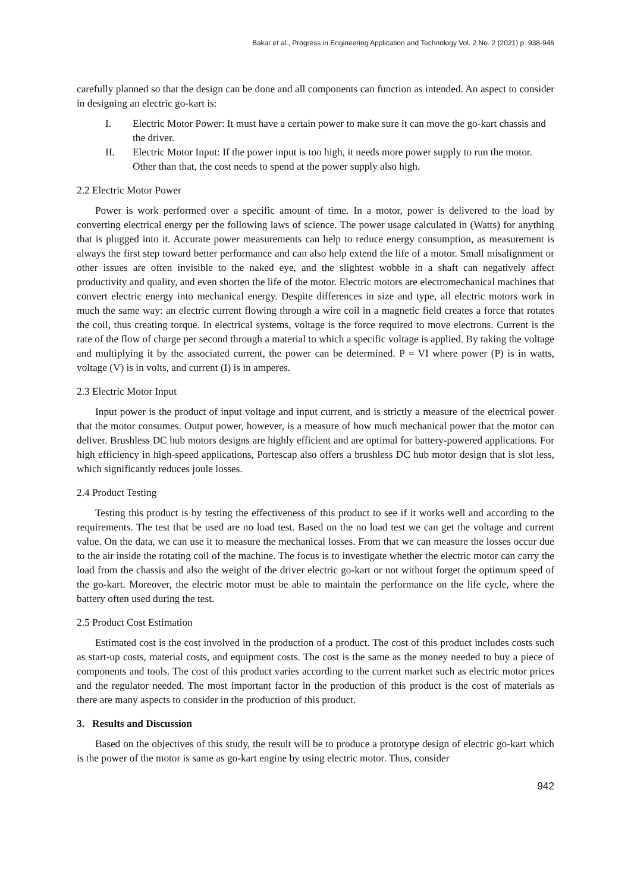Bakar et al., Progress in Engineering Application and Technology Vol. 2 No. 2 (2021) p. 938-946
carefully planned so that the design can be done and all components can function as intended. An aspect to consider in designing an electric go-kart is:
I. Electric Motor Power: It must have a certain power to make sure it can move the go-kart chassis and the driver.
II. Electric Motor Input: If the power input is too high, it needs more power supply to run the motor. Other than that, the cost needs to spend at the power supply also high.
2.2 Electric Motor Power
Power is work performed over a specific amount of time. In a motor, power is delivered to the load by converting electrical energy per the following laws of science. The power usage calculated in (Watts) for anything that is plugged into it. Accurate power measurements can help to reduce energy consumption, as measurement is always the first step toward better performance and can also help extend the life of a motor. Small misalignment or other issues are often invisible to the naked eye, and the slightest wobble in a shaft can negatively affect productivity and quality, and even shorten the life of the motor. Electric motors are electromechanical machines that convert electric energy into mechanical energy. Despite differences in size and type, all electric motors work in much the same way: an electric current flowing through a wire coil in a magnetic field creates a force that rotates the coil, thus creating torque. In electrical systems, voltage is the force required to move electrons. Current is the rate of the flow of charge per second through a material to which a specific voltage is applied. By taking the voltage and multiplying it by the associated current, the power can be determined. P = VI where power (P) is in watts, voltage (V) is in volts, and current (I) is in amperes.
2.3 Electric Motor Input
Input power is the product of input voltage and input current, and is strictly a measure of the electrical power that the motor consumes. Output power, however, is a measure of how much mechanical power that the motor can deliver. Brushless DC hub motors designs are highly efficient and are optimal for battery-powered applications. For high efficiency in high-speed applications, Portescap also offers a brushless DC hub motor design that is slot less, which significantly reduces joule losses.
2.4 Product Testing
Testing this product is by testing the effectiveness of this product to see if it works well and according to the requirements. The test that be used are no load test. Based on the no load test we can get the voltage and current value. On the data, we can use it to measure the mechanical losses. From that we can measure the losses occur due to the air inside the rotating coil of the machine. The focus is to investigate whether the electric motor can carry the load from the chassis and also the weight of the driver electric go-kart or not without forget the optimum speed of the go-kart. Moreover, the electric motor must be able to maintain the performance on the life cycle, where the battery often used during the test.
2.5 Product Cost Estimation
Estimated cost is the cost involved in the production of a product. The cost of this product includes costs such as start-up costs, material costs, and equipment costs. The cost is the same as the money needed to buy a piece of components and tools. The cost of this product varies according to the current market such as electric motor prices and the regulator needed. The most important factor in the production of this product is the cost of materials as there are many aspects to consider in the production of this product.
3. Results and Discussion
Based on the objectives of this study, the result will be to produce a prototype design of electric go-kart which is the power of the motor is same as go-kart engine by using electric motor. Thus, consider
942